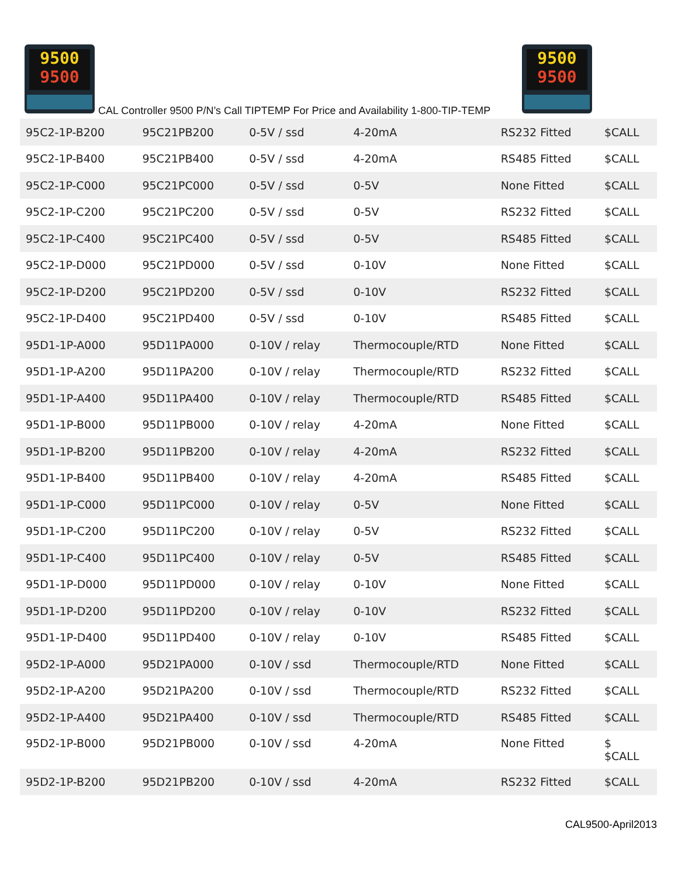9500
9500
CAL Controller 9500 P/N’s Call TIPTEMP For Price and Availability 1-800-TIP-TEMP
9500
9500
| 95C2-1P-B200 | 95C21PB200 | 0-5V / ssd | 4-20mA | RS232 Fitted | $CALL |
| 95C2-1P-B400 | 95C21PB400 | 0-5V / ssd | 4-20mA | RS485 Fitted | $CALL |
| 95C2-1P-C000 | 95C21PC000 | 0-5V / ssd | 0-5V | None Fitted | $CALL |
| 95C2-1P-C200 | 95C21PC200 | 0-5V / ssd | 0-5V | RS232 Fitted | $CALL |
| 95C2-1P-C400 | 95C21PC400 | 0-5V / ssd | 0-5V | RS485 Fitted | $CALL |
| 95C2-1P-D000 | 95C21PD000 | 0-5V / ssd | 0-10V | None Fitted | $CALL |
| 95C2-1P-D200 | 95C21PD200 | 0-5V / ssd | 0-10V | RS232 Fitted | $CALL |
| 95C2-1P-D400 | 95C21PD400 | 0-5V / ssd | 0-10V | RS485 Fitted | $CALL |
| 95D1-1P-A000 | 95D11PA000 | 0-10V / relay | Thermocouple/RTD | None Fitted | $CALL |
| 95D1-1P-A200 | 95D11PA200 | 0-10V / relay | Thermocouple/RTD | RS232 Fitted | $CALL |
| 95D1-1P-A400 | 95D11PA400 | 0-10V / relay | Thermocouple/RTD | RS485 Fitted | $CALL |
| 95D1-1P-B000 | 95D11PB000 | 0-10V / relay | 4-20mA | None Fitted | $CALL |
| 95D1-1P-B200 | 95D11PB200 | 0-10V / relay | 4-20mA | RS232 Fitted | $CALL |
| 95D1-1P-B400 | 95D11PB400 | 0-10V / relay | 4-20mA | RS485 Fitted | $CALL |
| 95D1-1P-C000 | 95D11PC000 | 0-10V / relay | 0-5V | None Fitted | $CALL |
| 95D1-1P-C200 | 95D11PC200 | 0-10V / relay | 0-5V | RS232 Fitted | $CALL |
| 95D1-1P-C400 | 95D11PC400 | 0-10V / relay | 0-5V | RS485 Fitted | $CALL |
| 95D1-1P-D000 | 95D11PD000 | 0-10V / relay | 0-10V | None Fitted | $CALL |
| 95D1-1P-D200 | 95D11PD200 | 0-10V / relay | 0-10V | RS232 Fitted | $CALL |
| 95D1-1P-D400 | 95D11PD400 | 0-10V / relay | 0-10V | RS485 Fitted | $CALL |
| 95D2-1P-A000 | 95D21PA000 | 0-10V / ssd | Thermocouple/RTD | None Fitted | $CALL |
| 95D2-1P-A200 | 95D21PA200 | 0-10V / ssd | Thermocouple/RTD | RS232 Fitted | $CALL |
| 95D2-1P-A400 | 95D21PA400 | 0-10V / ssd | Thermocouple/RTD | RS485 Fitted | $CALL |
| 95D2-1P-B000 | 95D21PB000 | 0-10V / ssd | 4-20mA | None Fitted | $ $CALL |
| 95D2-1P-B200 | 95D21PB200 | 0-10V / ssd | 4-20mA | RS232 Fitted | $CALL |
CAL9500-April2013